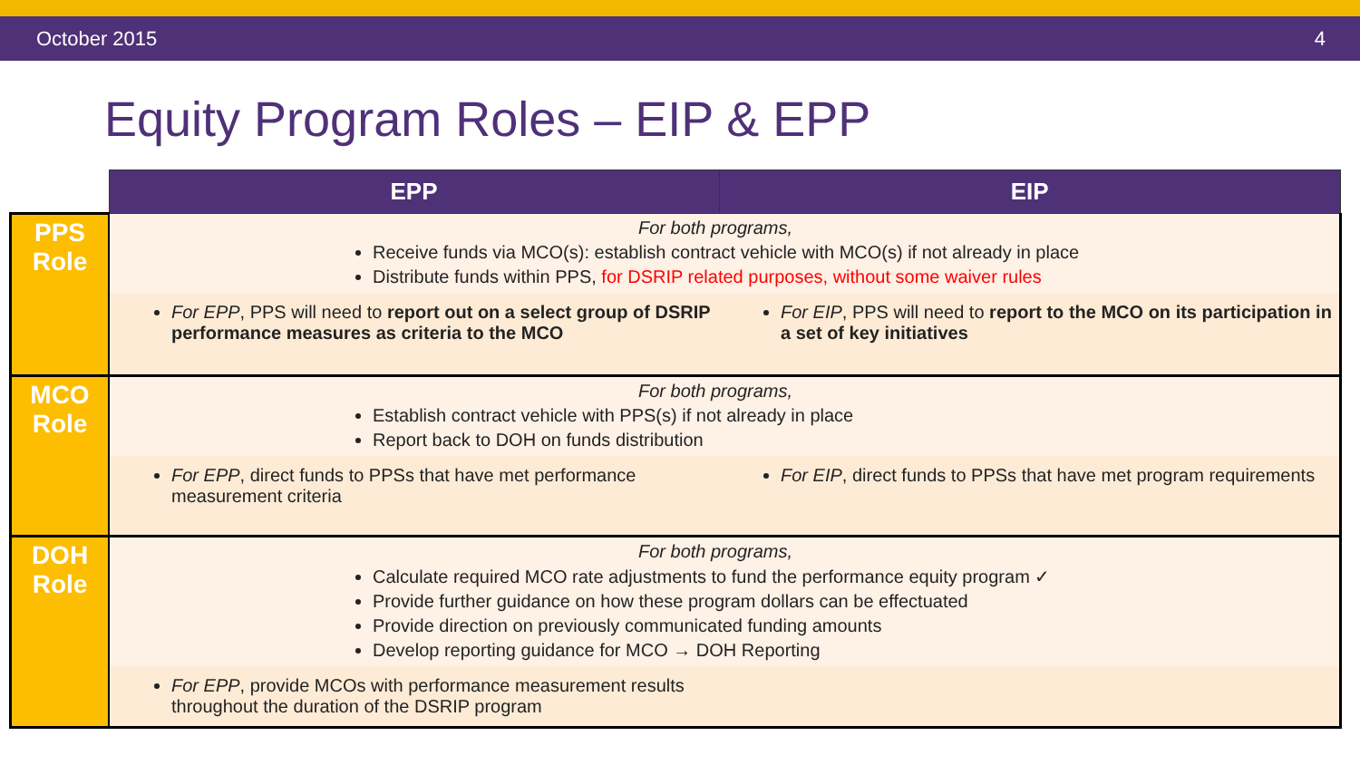October 2015 4
Equity Program Roles – EIP & EPP
| | EPP | EIP |
| --- | --- | --- |
| PPS Role | For both programs, Receive funds via MCO(s): establish contract vehicle with MCO(s) if not already in place Distribute funds within PPS, for DSRIP related purposes, without some waiver rules | |
| | For EPP , PPS will need to report out on a select group of DSRIP performance measures as criteria to the MCO | For EIP , PPS will need to report to the MCO on its participation in a set of key initiatives |
| MCO Role | For both programs, Establish contract vehicle with PPS(s) if not already in place Report back to DOH on funds distribution | |
| | For EPP , direct funds to PPSs that have met performance measurement criteria | For EIP , direct funds to PPSs that have met program requirements |
| DOH Role | For both programs, Calculate required MCO rate adjustments to fund the performance equity program ✓ Provide further guidance on how these program dollars can be effectuated Provide direction on previously communicated funding amounts Develop reporting guidance for MCO → DOH Reporting | |
| | For EPP , provide MCOs with performance measurement results throughout the duration of the DSRIP program | |